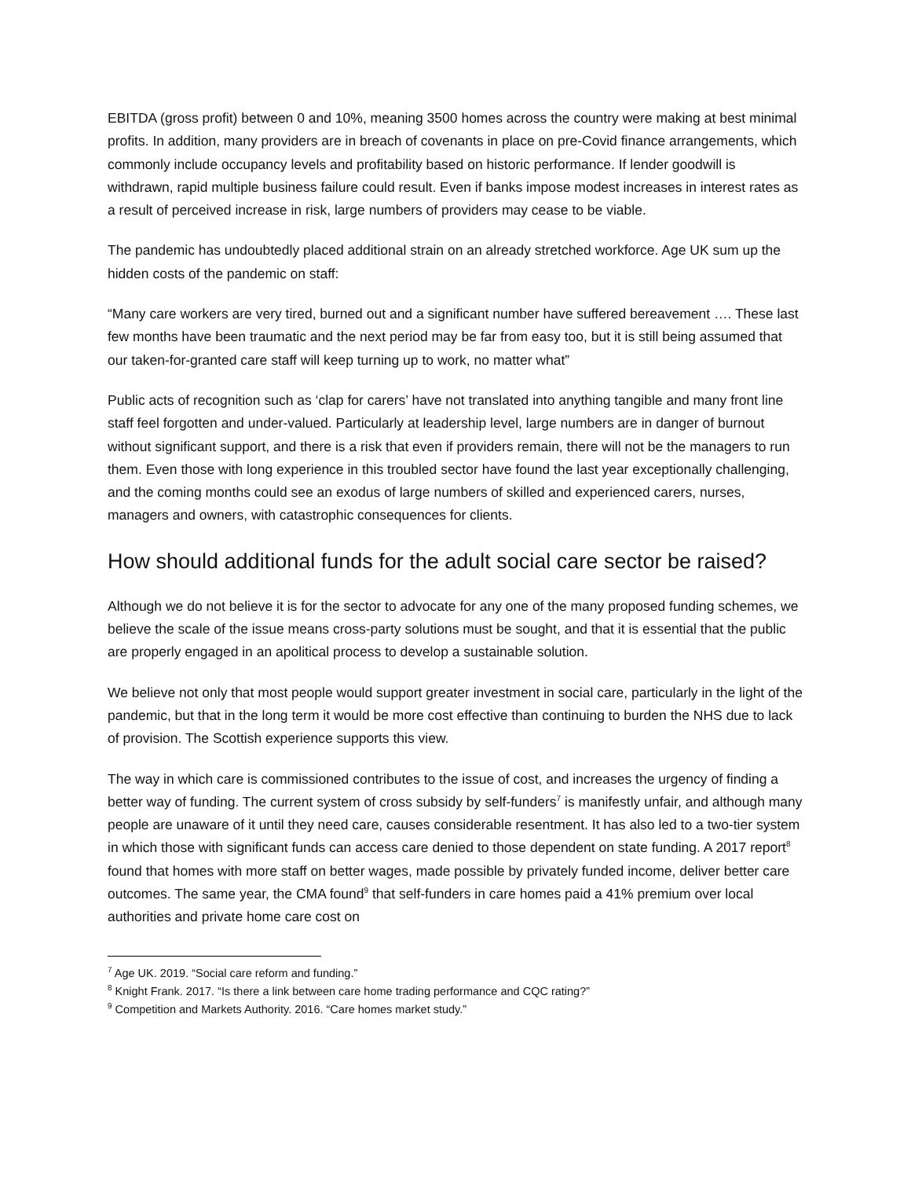EBITDA (gross profit) between 0 and 10%, meaning 3500 homes across the country were making at best minimal profits. In addition, many providers are in breach of covenants in place on pre-Covid finance arrangements, which commonly include occupancy levels and profitability based on historic performance. If lender goodwill is withdrawn, rapid multiple business failure could result. Even if banks impose modest increases in interest rates as a result of perceived increase in risk, large numbers of providers may cease to be viable.
The pandemic has undoubtedly placed additional strain on an already stretched workforce. Age UK sum up the hidden costs of the pandemic on staff:
“Many care workers are very tired, burned out and a significant number have suffered bereavement …. These last few months have been traumatic and the next period may be far from easy too, but it is still being assumed that our taken-for-granted care staff will keep turning up to work, no matter what”
Public acts of recognition such as ‘clap for carers’ have not translated into anything tangible and many front line staff feel forgotten and under-valued. Particularly at leadership level, large numbers are in danger of burnout without significant support, and there is a risk that even if providers remain, there will not be the managers to run them. Even those with long experience in this troubled sector have found the last year exceptionally challenging, and the coming months could see an exodus of large numbers of skilled and experienced carers, nurses, managers and owners, with catastrophic consequences for clients.
How should additional funds for the adult social care sector be raised?
Although we do not believe it is for the sector to advocate for any one of the many proposed funding schemes, we believe the scale of the issue means cross-party solutions must be sought, and that it is essential that the public are properly engaged in an apolitical process to develop a sustainable solution.
We believe not only that most people would support greater investment in social care, particularly in the light of the pandemic, but that in the long term it would be more cost effective than continuing to burden the NHS due to lack of provision. The Scottish experience supports this view.
The way in which care is commissioned contributes to the issue of cost, and increases the urgency of finding a better way of funding. The current system of cross subsidy by self-funders<sup>7</sup> is manifestly unfair, and although many people are unaware of it until they need care, causes considerable resentment. It has also led to a two-tier system in which those with significant funds can access care denied to those dependent on state funding. A 2017 report<sup>8</sup> found that homes with more staff on better wages, made possible by privately funded income, deliver better care outcomes. The same year, the CMA found<sup>9</sup> that self-funders in care homes paid a 41% premium over local authorities and private home care cost on
<sup>7</sup> Age UK. 2019. “Social care reform and funding.”
<sup>8</sup> Knight Frank. 2017. “Is there a link between care home trading performance and CQC rating?”
<sup>9</sup> Competition and Markets Authority. 2016. “Care homes market study.”